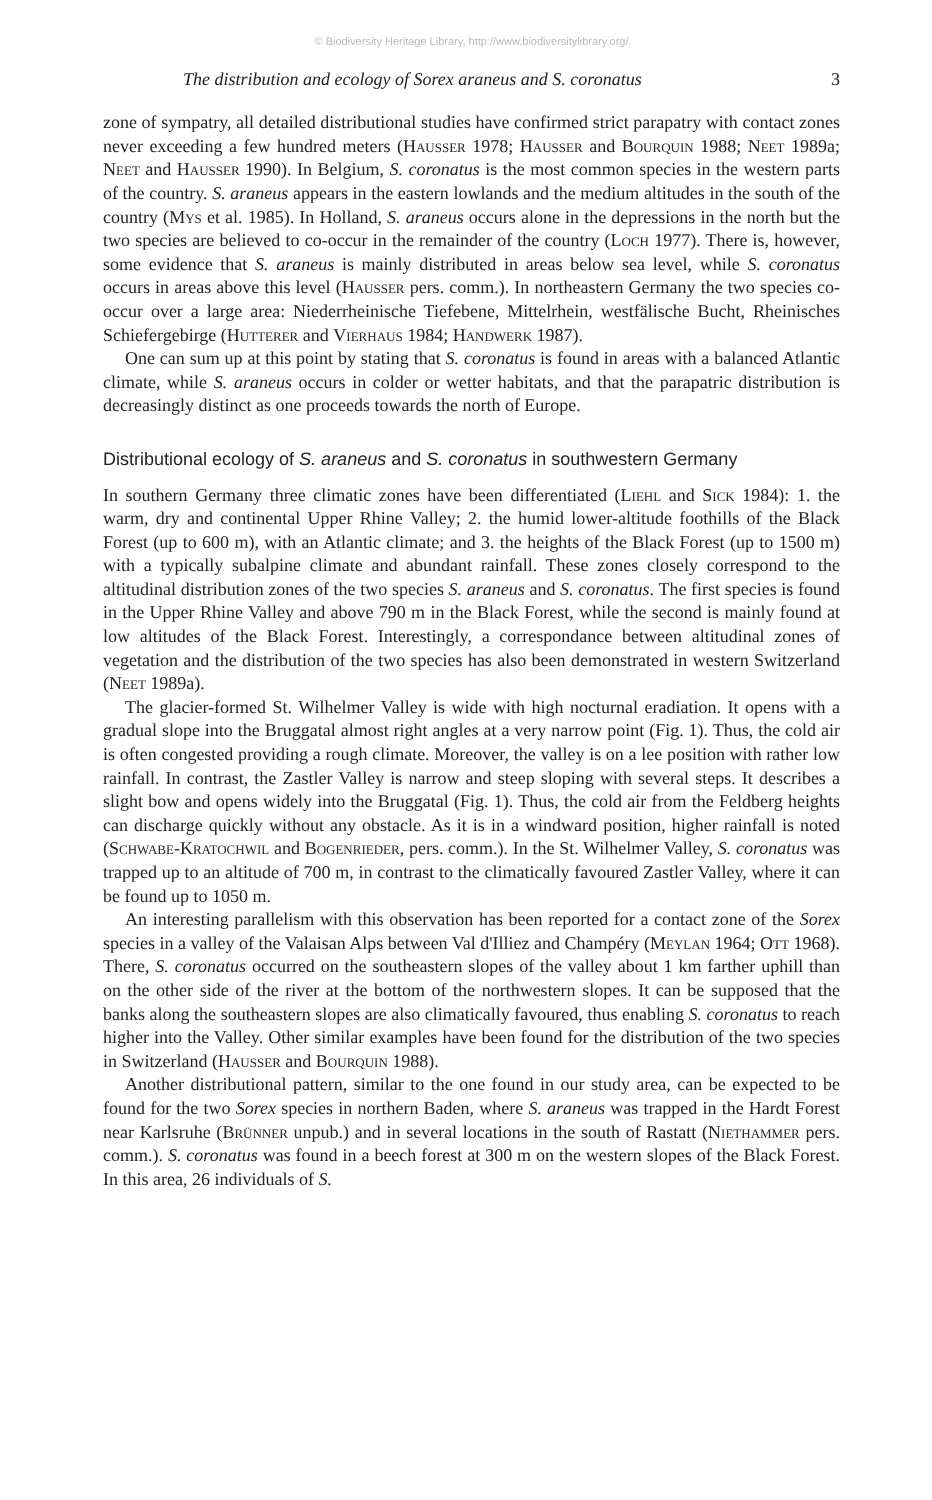© Biodiversity Heritage Library, http://www.biodiversitylibrary.org/
The distribution and ecology of Sorex araneus and S. coronatus 3
zone of sympatry, all detailed distributional studies have confirmed strict parapatry with contact zones never exceeding a few hundred meters (Hausser 1978; Hausser and Bourquin 1988; Neet 1989a; Neet and Hausser 1990). In Belgium, S. coronatus is the most common species in the western parts of the country. S. araneus appears in the eastern lowlands and the medium altitudes in the south of the country (Mys et al. 1985). In Holland, S. araneus occurs alone in the depressions in the north but the two species are believed to co-occur in the remainder of the country (Loch 1977). There is, however, some evidence that S. araneus is mainly distributed in areas below sea level, while S. coronatus occurs in areas above this level (Hausser pers. comm.). In northeastern Germany the two species co-occur over a large area: Niederrheinische Tiefebene, Mittelrhein, westfälische Bucht, Rheinisches Schiefergebirge (Hutterer and Vierhaus 1984; Handwerk 1987).
One can sum up at this point by stating that S. coronatus is found in areas with a balanced Atlantic climate, while S. araneus occurs in colder or wetter habitats, and that the parapatric distribution is decreasingly distinct as one proceeds towards the north of Europe.
Distributional ecology of S. araneus and S. coronatus in southwestern Germany
In southern Germany three climatic zones have been differentiated (Liehl and Sick 1984): 1. the warm, dry and continental Upper Rhine Valley; 2. the humid lower-altitude foothills of the Black Forest (up to 600 m), with an Atlantic climate; and 3. the heights of the Black Forest (up to 1500 m) with a typically subalpine climate and abundant rainfall. These zones closely correspond to the altitudinal distribution zones of the two species S. araneus and S. coronatus. The first species is found in the Upper Rhine Valley and above 790 m in the Black Forest, while the second is mainly found at low altitudes of the Black Forest. Interestingly, a correspondance between altitudinal zones of vegetation and the distribution of the two species has also been demonstrated in western Switzerland (Neet 1989a).
The glacier-formed St. Wilhelmer Valley is wide with high nocturnal eradiation. It opens with a gradual slope into the Bruggatal almost right angles at a very narrow point (Fig. 1). Thus, the cold air is often congested providing a rough climate. Moreover, the valley is on a lee position with rather low rainfall. In contrast, the Zastler Valley is narrow and steep sloping with several steps. It describes a slight bow and opens widely into the Bruggatal (Fig. 1). Thus, the cold air from the Feldberg heights can discharge quickly without any obstacle. As it is in a windward position, higher rainfall is noted (Schwabe-Kratochwil and Bogenrieder, pers. comm.). In the St. Wilhelmer Valley, S. coronatus was trapped up to an altitude of 700 m, in contrast to the climatically favoured Zastler Valley, where it can be found up to 1050 m.
An interesting parallelism with this observation has been reported for a contact zone of the Sorex species in a valley of the Valaisan Alps between Val d'Illiez and Champéry (Meylan 1964; Ott 1968). There, S. coronatus occurred on the southeastern slopes of the valley about 1 km farther uphill than on the other side of the river at the bottom of the northwestern slopes. It can be supposed that the banks along the southeastern slopes are also climatically favoured, thus enabling S. coronatus to reach higher into the Valley. Other similar examples have been found for the distribution of the two species in Switzerland (Hausser and Bourquin 1988).
Another distributional pattern, similar to the one found in our study area, can be expected to be found for the two Sorex species in northern Baden, where S. araneus was trapped in the Hardt Forest near Karlsruhe (Brünner unpub.) and in several locations in the south of Rastatt (Niethammer pers. comm.). S. coronatus was found in a beech forest at 300 m on the western slopes of the Black Forest. In this area, 26 individuals of S.